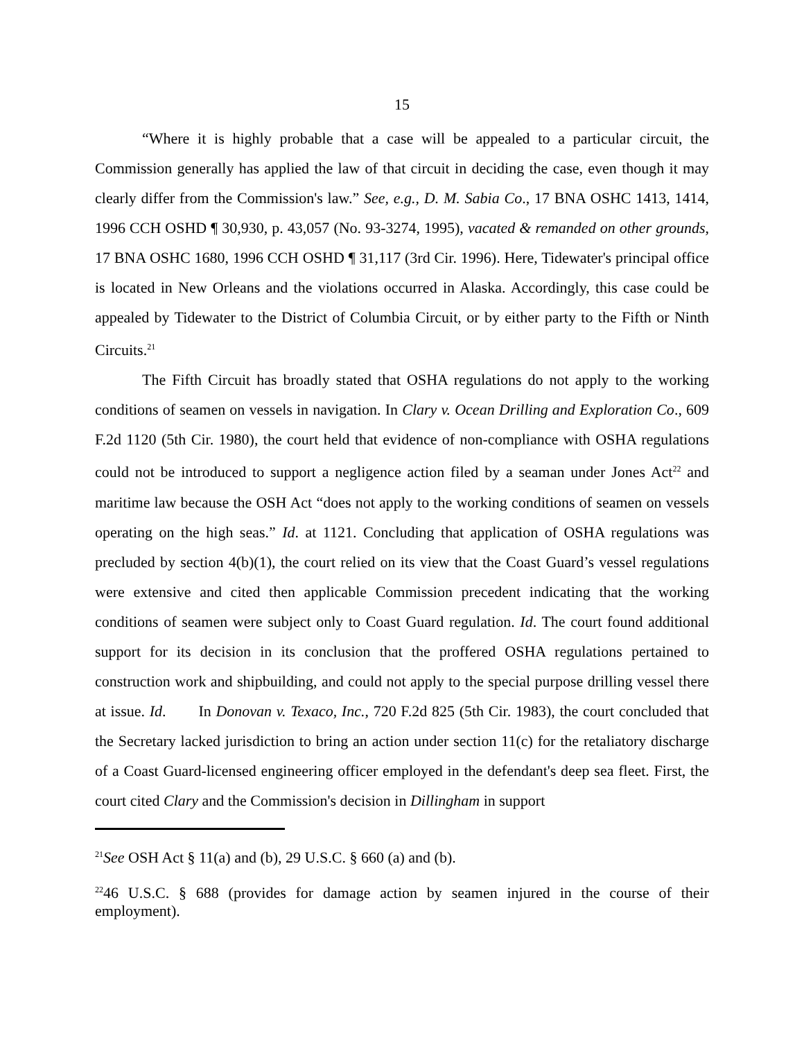15
“Where it is highly probable that a case will be appealed to a particular circuit, the Commission generally has applied the law of that circuit in deciding the case, even though it may clearly differ from the Commission's law.” See, e.g., D. M. Sabia Co., 17 BNA OSHC 1413, 1414, 1996 CCH OSHD ¶ 30,930, p. 43,057 (No. 93-3274, 1995), vacated & remanded on other grounds, 17 BNA OSHC 1680, 1996 CCH OSHD ¶ 31,117 (3rd Cir. 1996). Here, Tidewater's principal office is located in New Orleans and the violations occurred in Alaska. Accordingly, this case could be appealed by Tidewater to the District of Columbia Circuit, or by either party to the Fifth or Ninth Circuits.<sup>21</sup>
The Fifth Circuit has broadly stated that OSHA regulations do not apply to the working conditions of seamen on vessels in navigation. In Clary v. Ocean Drilling and Exploration Co., 609 F.2d 1120 (5th Cir. 1980), the court held that evidence of non-compliance with OSHA regulations could not be introduced to support a negligence action filed by a seaman under Jones Act<sup>22</sup> and maritime law because the OSH Act “does not apply to the working conditions of seamen on vessels operating on the high seas.” Id. at 1121. Concluding that application of OSHA regulations was precluded by section 4(b)(1), the court relied on its view that the Coast Guard’s vessel regulations were extensive and cited then applicable Commission precedent indicating that the working conditions of seamen were subject only to Coast Guard regulation. Id. The court found additional support for its decision in its conclusion that the proffered OSHA regulations pertained to construction work and shipbuilding, and could not apply to the special purpose drilling vessel there at issue. Id. In Donovan v. Texaco, Inc., 720 F.2d 825 (5th Cir. 1983), the court concluded that the Secretary lacked jurisdiction to bring an action under section 11(c) for the retaliatory discharge of a Coast Guard-licensed engineering officer employed in the defendant's deep sea fleet. First, the court cited Clary and the Commission's decision in Dillingham in support
<sup>21</sup> See OSH Act § 11(a) and (b), 29 U.S.C. § 660 (a) and (b).
<sup>22</sup> 46 U.S.C. § 688 (provides for damage action by seamen injured in the course of their employment).